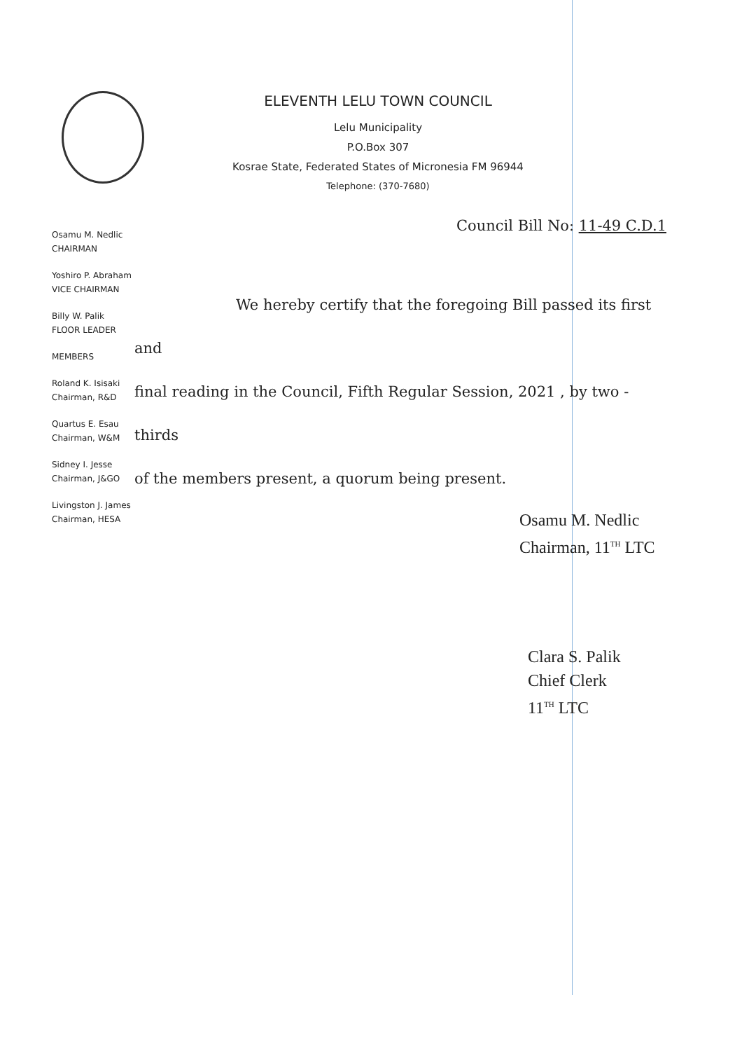ELEVENTH LELU TOWN COUNCIL
Lelu Municipality
P.O.Box 307
Kosrae State, Federated States of Micronesia FM 96944
Telephone: (370-7680)
Osamu M. Nedlic
CHAIRMAN
Yoshiro P. Abraham
VICE CHAIRMAN
Billy W. Palik
FLOOR LEADER
MEMBERS
Roland K. Isisaki
Chairman, R&D
Quartus E. Esau
Chairman, W&M
Sidney I. Jesse
Chairman, J&GO
Livingston J. James
Chairman, HESA
Council Bill No: 11-49 C.D.1
We hereby certify that the foregoing Bill passed its first and
final reading in the Council, Fifth Regular Session, 2021 , by two -thirds
of the members present, a quorum being present.
Osamu M. Nedlic
Chairman, 11<sup>TH</sup> LTC
Clara S. Palik
Chief Clerk
11<sup>TH</sup> LTC